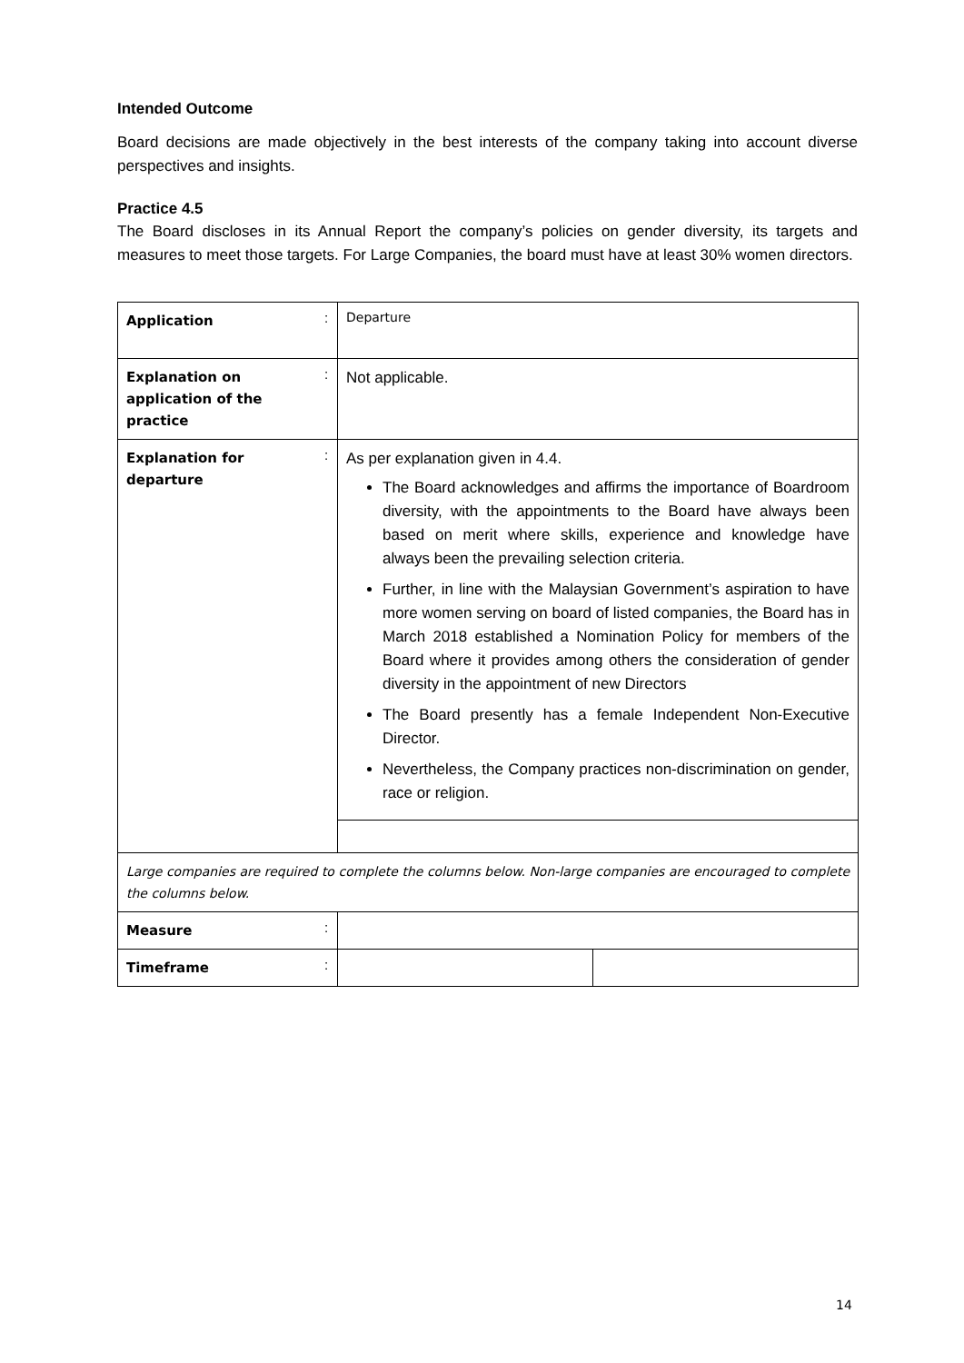Intended Outcome
Board decisions are made objectively in the best interests of the company taking into account diverse perspectives and insights.
Practice 4.5
The Board discloses in its Annual Report the company’s policies on gender diversity, its targets and measures to meet those targets. For Large Companies, the board must have at least 30% women directors.
| Application | : | Departure | |
| Explanation on application of the practice | : | Not applicable. | |
| Explanation for departure | : | As per explanation given in 4.4. The Board acknowledges and affirms the importance of Boardroom diversity, with the appointments to the Board have always been based on merit where skills, experience and knowledge have always been the prevailing selection criteria. Further, in line with the Malaysian Government’s aspiration to have more women serving on board of listed companies, the Board has in March 2018 established a Nomination Policy for members of the Board where it provides among others the consideration of gender diversity in the appointment of new Directors The Board presently has a female Independent Non-Executive Director. Nevertheless, the Company practices non-discrimination on gender, race or religion. | |
| Large companies are required to complete the columns below. Non-large companies are encouraged to complete the columns below. | | | |
| Measure | : | | |
| Timeframe | : | | |
14